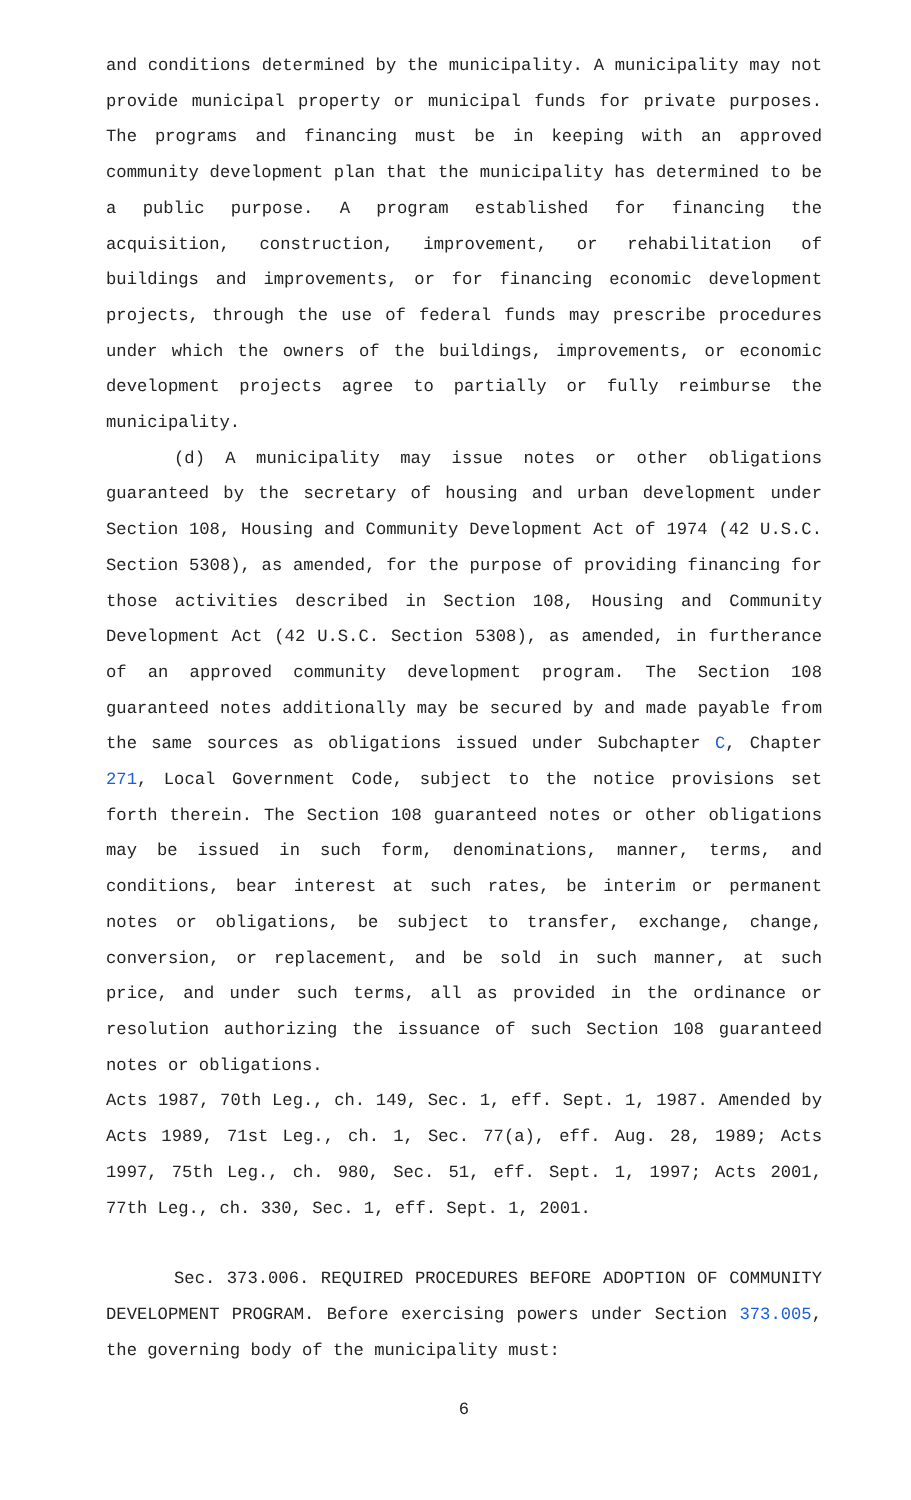and conditions determined by the municipality. A municipality may not provide municipal property or municipal funds for private purposes. The programs and financing must be in keeping with an approved community development plan that the municipality has determined to be a public purpose. A program established for financing the acquisition, construction, improvement, or rehabilitation of buildings and improvements, or for financing economic development projects, through the use of federal funds may prescribe procedures under which the owners of the buildings, improvements, or economic development projects agree to partially or fully reimburse the municipality.
(d) A municipality may issue notes or other obligations guaranteed by the secretary of housing and urban development under Section 108, Housing and Community Development Act of 1974 (42 U.S.C. Section 5308), as amended, for the purpose of providing financing for those activities described in Section 108, Housing and Community Development Act (42 U.S.C. Section 5308), as amended, in furtherance of an approved community development program. The Section 108 guaranteed notes additionally may be secured by and made payable from the same sources as obligations issued under Subchapter C, Chapter 271, Local Government Code, subject to the notice provisions set forth therein. The Section 108 guaranteed notes or other obligations may be issued in such form, denominations, manner, terms, and conditions, bear interest at such rates, be interim or permanent notes or obligations, be subject to transfer, exchange, change, conversion, or replacement, and be sold in such manner, at such price, and under such terms, all as provided in the ordinance or resolution authorizing the issuance of such Section 108 guaranteed notes or obligations.
Acts 1987, 70th Leg., ch. 149, Sec. 1, eff. Sept. 1, 1987. Amended by Acts 1989, 71st Leg., ch. 1, Sec. 77(a), eff. Aug. 28, 1989; Acts 1997, 75th Leg., ch. 980, Sec. 51, eff. Sept. 1, 1997; Acts 2001, 77th Leg., ch. 330, Sec. 1, eff. Sept. 1, 2001.
Sec. 373.006. REQUIRED PROCEDURES BEFORE ADOPTION OF COMMUNITY DEVELOPMENT PROGRAM. Before exercising powers under Section 373.005, the governing body of the municipality must:
6